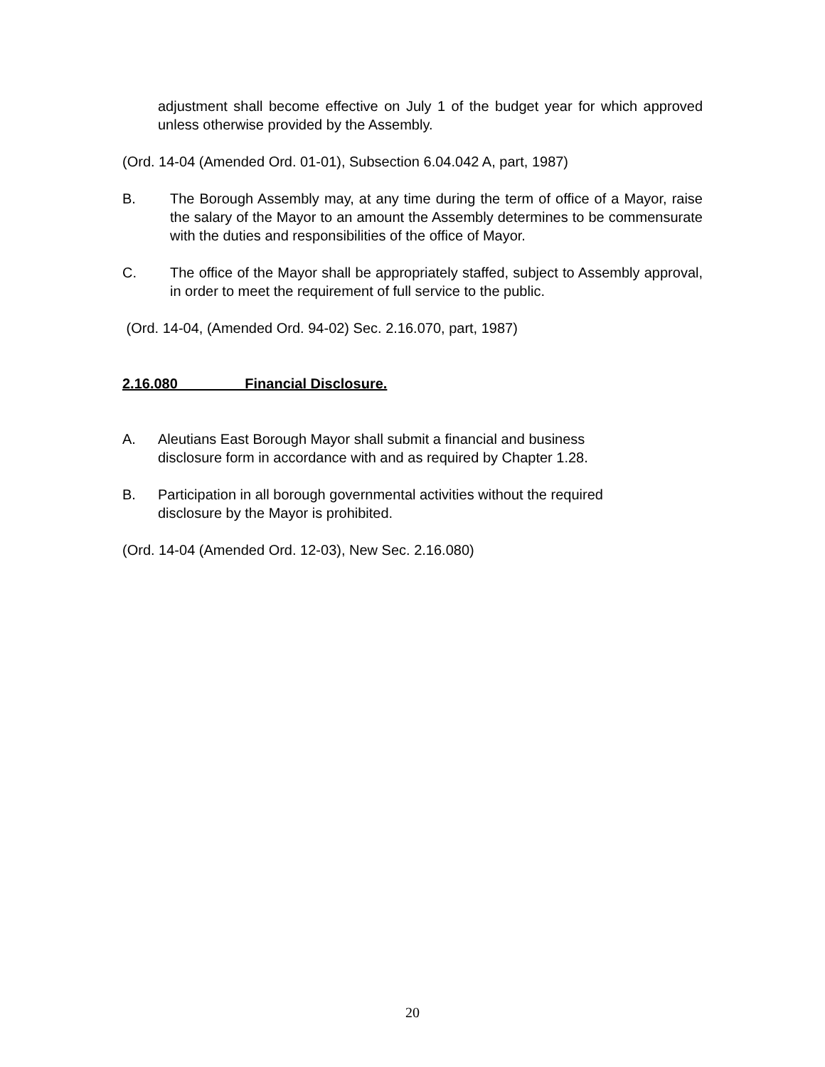adjustment shall become effective on July 1 of the budget year for which approved unless otherwise provided by the Assembly.
(Ord. 14-04 (Amended Ord. 01-01), Subsection 6.04.042 A, part, 1987)
B. The Borough Assembly may, at any time during the term of office of a Mayor, raise the salary of the Mayor to an amount the Assembly determines to be commensurate with the duties and responsibilities of the office of Mayor.
C. The office of the Mayor shall be appropriately staffed, subject to Assembly approval, in order to meet the requirement of full service to the public.
(Ord. 14-04, (Amended Ord. 94-02) Sec. 2.16.070, part, 1987)
2.16.080 Financial Disclosure.
A. Aleutians East Borough Mayor shall submit a financial and business disclosure form in accordance with and as required by Chapter 1.28.
B. Participation in all borough governmental activities without the required disclosure by the Mayor is prohibited.
(Ord. 14-04 (Amended Ord. 12-03), New Sec. 2.16.080)
20